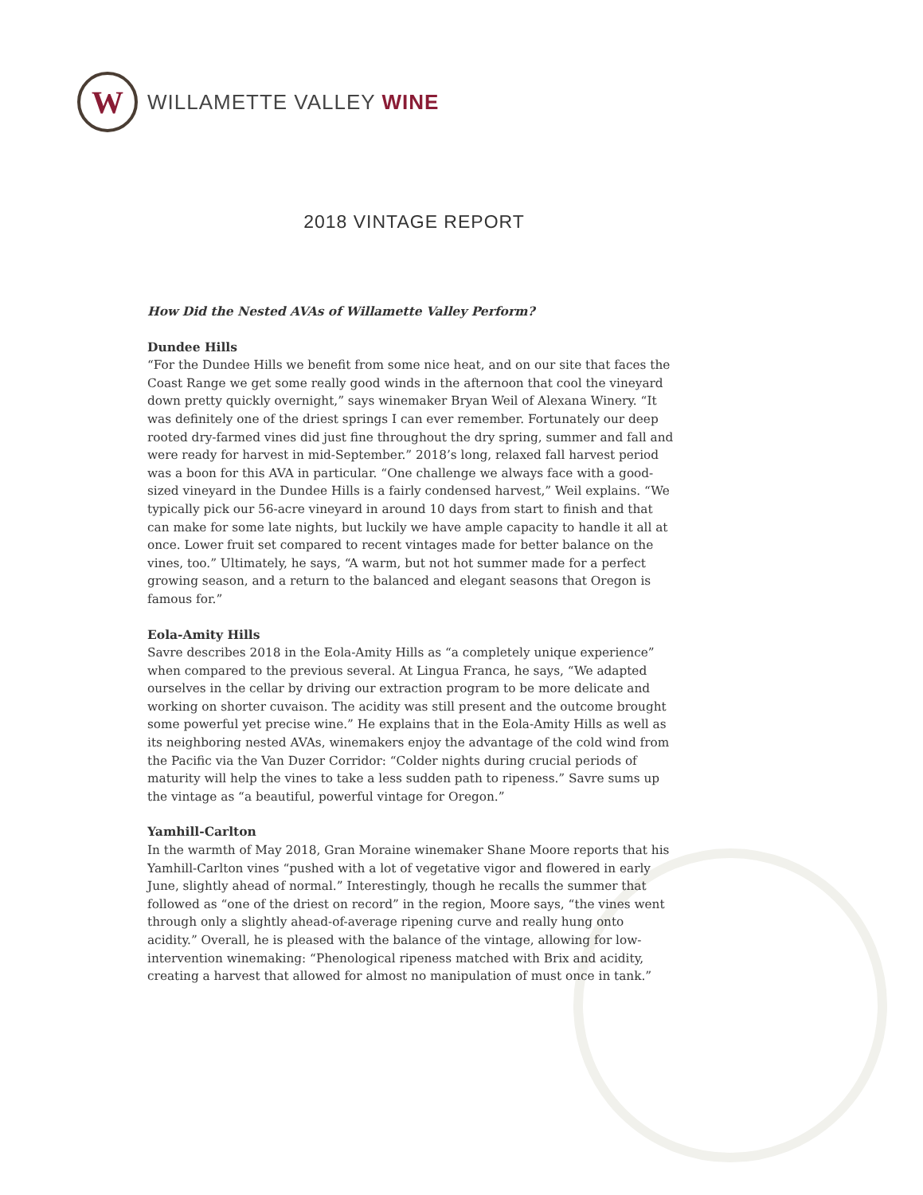W
WILLAMETTE VALLEY WINE
2018 VINTAGE REPORT
How Did the Nested AVAs of Willamette Valley Perform?
Dundee Hills
“For the Dundee Hills we benefit from some nice heat, and on our site that faces the Coast Range we get some really good winds in the afternoon that cool the vineyard down pretty quickly overnight,” says winemaker Bryan Weil of Alexana Winery. “It was definitely one of the driest springs I can ever remember. Fortunately our deep rooted dry-farmed vines did just fine throughout the dry spring, summer and fall and were ready for harvest in mid-September.” 2018’s long, relaxed fall harvest period was a boon for this AVA in particular. “One challenge we always face with a good-sized vineyard in the Dundee Hills is a fairly condensed harvest,” Weil explains. “We typically pick our 56-acre vineyard in around 10 days from start to finish and that can make for some late nights, but luckily we have ample capacity to handle it all at once. Lower fruit set compared to recent vintages made for better balance on the vines, too.” Ultimately, he says, “A warm, but not hot summer made for a perfect growing season, and a return to the balanced and elegant seasons that Oregon is famous for.”
Eola-Amity Hills
Savre describes 2018 in the Eola-Amity Hills as “a completely unique experience” when compared to the previous several. At Lingua Franca, he says, “We adapted ourselves in the cellar by driving our extraction program to be more delicate and working on shorter cuvaison. The acidity was still present and the outcome brought some powerful yet precise wine.” He explains that in the Eola-Amity Hills as well as its neighboring nested AVAs, winemakers enjoy the advantage of the cold wind from the Pacific via the Van Duzer Corridor: “Colder nights during crucial periods of maturity will help the vines to take a less sudden path to ripeness.” Savre sums up the vintage as “a beautiful, powerful vintage for Oregon.”
Yamhill-Carlton
In the warmth of May 2018, Gran Moraine winemaker Shane Moore reports that his Yamhill-Carlton vines “pushed with a lot of vegetative vigor and flowered in early June, slightly ahead of normal.” Interestingly, though he recalls the summer that followed as “one of the driest on record” in the region, Moore says, “the vines went through only a slightly ahead-of-average ripening curve and really hung onto acidity.” Overall, he is pleased with the balance of the vintage, allowing for low-intervention winemaking: “Phenological ripeness matched with Brix and acidity, creating a harvest that allowed for almost no manipulation of must once in tank.”